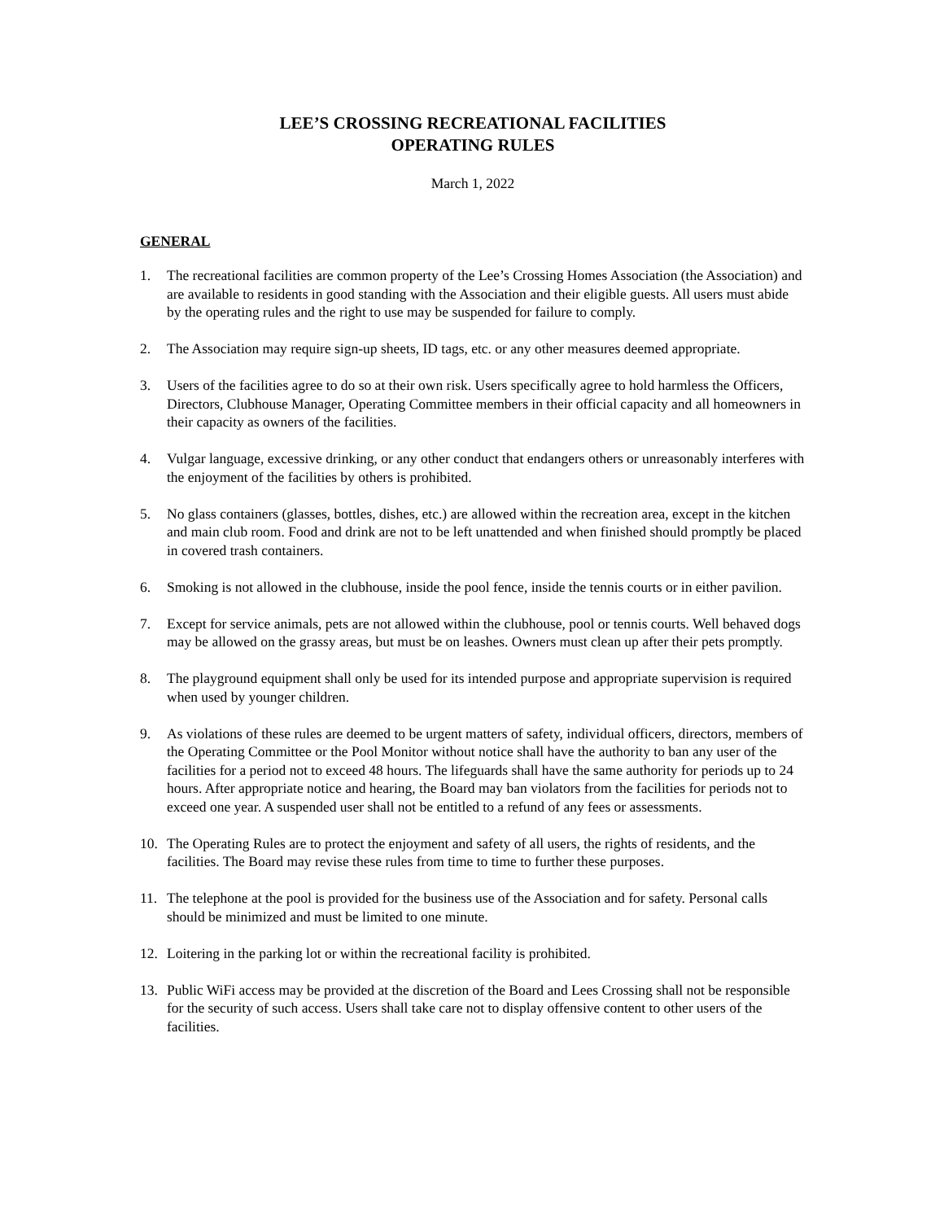LEE’S CROSSING RECREATIONAL FACILITIES
OPERATING RULES
March 1, 2022
GENERAL
1. The recreational facilities are common property of the Lee’s Crossing Homes Association (the Association) and are available to residents in good standing with the Association and their eligible guests. All users must abide by the operating rules and the right to use may be suspended for failure to comply.
2. The Association may require sign-up sheets, ID tags, etc. or any other measures deemed appropriate.
3. Users of the facilities agree to do so at their own risk. Users specifically agree to hold harmless the Officers, Directors, Clubhouse Manager, Operating Committee members in their official capacity and all homeowners in their capacity as owners of the facilities.
4. Vulgar language, excessive drinking, or any other conduct that endangers others or unreasonably interferes with the enjoyment of the facilities by others is prohibited.
5. No glass containers (glasses, bottles, dishes, etc.) are allowed within the recreation area, except in the kitchen and main club room. Food and drink are not to be left unattended and when finished should promptly be placed in covered trash containers.
6. Smoking is not allowed in the clubhouse, inside the pool fence, inside the tennis courts or in either pavilion.
7. Except for service animals, pets are not allowed within the clubhouse, pool or tennis courts. Well behaved dogs may be allowed on the grassy areas, but must be on leashes. Owners must clean up after their pets promptly.
8. The playground equipment shall only be used for its intended purpose and appropriate supervision is required when used by younger children.
9. As violations of these rules are deemed to be urgent matters of safety, individual officers, directors, members of the Operating Committee or the Pool Monitor without notice shall have the authority to ban any user of the facilities for a period not to exceed 48 hours. The lifeguards shall have the same authority for periods up to 24 hours. After appropriate notice and hearing, the Board may ban violators from the facilities for periods not to exceed one year. A suspended user shall not be entitled to a refund of any fees or assessments.
10. The Operating Rules are to protect the enjoyment and safety of all users, the rights of residents, and the facilities. The Board may revise these rules from time to time to further these purposes.
11. The telephone at the pool is provided for the business use of the Association and for safety. Personal calls should be minimized and must be limited to one minute.
12. Loitering in the parking lot or within the recreational facility is prohibited.
13. Public WiFi access may be provided at the discretion of the Board and Lees Crossing shall not be responsible for the security of such access. Users shall take care not to display offensive content to other users of the facilities.